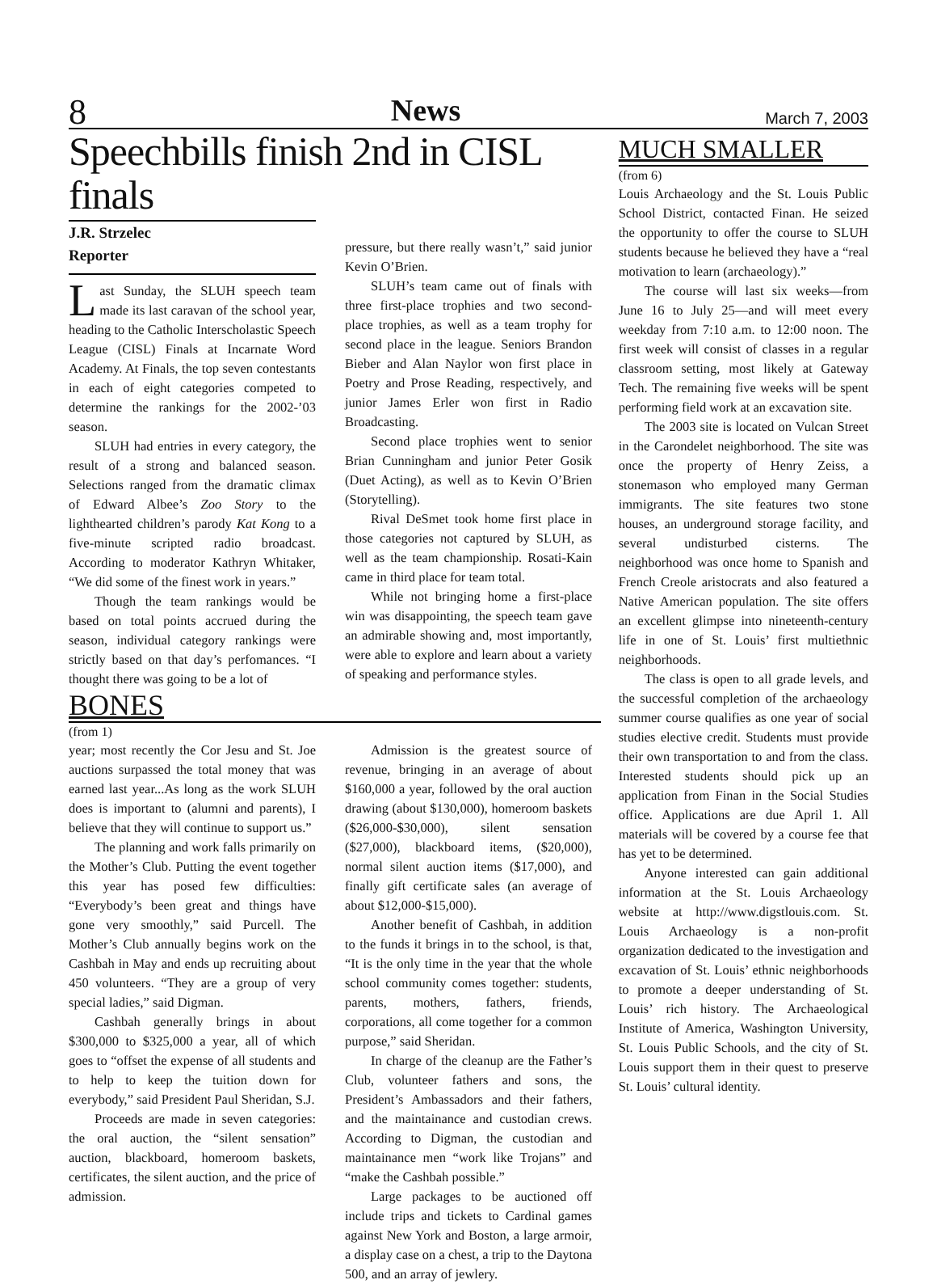8 News March 7, 2003
Speechbills finish 2nd in CISL finals
J.R. Strzelec
Reporter
Last Sunday, the SLUH speech team made its last caravan of the school year, heading to the Catholic Interscholastic Speech League (CISL) Finals at Incarnate Word Academy. At Finals, the top seven contestants in each of eight categories competed to determine the rankings for the 2002-’03 season.
SLUH had entries in every category, the result of a strong and balanced season. Selections ranged from the dramatic climax of Edward Albee’s Zoo Story to the lighthearted children’s parody Kat Kong to a five-minute scripted radio broadcast. According to moderator Kathryn Whitaker, “We did some of the finest work in years.”
Though the team rankings would be based on total points accrued during the season, individual category rankings were strictly based on that day’s perfomances. “I thought there was going to be a lot of
pressure, but there really wasn’t,” said junior Kevin O’Brien.
SLUH’s team came out of finals with three first-place trophies and two second-place trophies, as well as a team trophy for second place in the league. Seniors Brandon Bieber and Alan Naylor won first place in Poetry and Prose Reading, respectively, and junior James Erler won first in Radio Broadcasting.
Second place trophies went to senior Brian Cunningham and junior Peter Gosik (Duet Acting), as well as to Kevin O’Brien (Storytelling).
Rival DeSmet took home first place in those categories not captured by SLUH, as well as the team championship. Rosati-Kain came in third place for team total.
While not bringing home a first-place win was disappointing, the speech team gave an admirable showing and, most importantly, were able to explore and learn about a variety of speaking and performance styles.
BONES
(from 1)
year; most recently the Cor Jesu and St. Joe auctions surpassed the total money that was earned last year...As long as the work SLUH does is important to (alumni and parents), I believe that they will continue to support us.”
The planning and work falls primarily on the Mother’s Club. Putting the event together this year has posed few difficulties: “Everybody’s been great and things have gone very smoothly,” said Purcell. The Mother’s Club annually begins work on the Cashbah in May and ends up recruiting about 450 volunteers. “They are a group of very special ladies,” said Digman.
Cashbah generally brings in about $300,000 to $325,000 a year, all of which goes to “offset the expense of all students and to help to keep the tuition down for everybody,” said President Paul Sheridan, S.J.
Proceeds are made in seven categories: the oral auction, the “silent sensation” auction, blackboard, homeroom baskets, certificates, the silent auction, and the price of admission.
Admission is the greatest source of revenue, bringing in an average of about $160,000 a year, followed by the oral auction drawing (about $130,000), homeroom baskets ($26,000-$30,000), silent sensation ($27,000), blackboard items, ($20,000), normal silent auction items ($17,000), and finally gift certificate sales (an average of about $12,000-$15,000).
Another benefit of Cashbah, in addition to the funds it brings in to the school, is that, “It is the only time in the year that the whole school community comes together: students, parents, mothers, fathers, friends, corporations, all come together for a common purpose,” said Sheridan.
In charge of the cleanup are the Father’s Club, volunteer fathers and sons, the President’s Ambassadors and their fathers, and the maintainance and custodian crews. According to Digman, the custodian and maintainance men “work like Trojans” and “make the Cashbah possible.”
Large packages to be auctioned off include trips and tickets to Cardinal games against New York and Boston, a large armoir, a display case on a chest, a trip to the Daytona 500, and an array of jewlery.
MUCH SMALLER
(from 6)
Louis Archaeology and the St. Louis Public School District, contacted Finan. He seized the opportunity to offer the course to SLUH students because he believed they have a “real motivation to learn (archaeology).”
The course will last six weeks—from June 16 to July 25—and will meet every weekday from 7:10 a.m. to 12:00 noon. The first week will consist of classes in a regular classroom setting, most likely at Gateway Tech. The remaining five weeks will be spent performing field work at an excavation site.
The 2003 site is located on Vulcan Street in the Carondelet neighborhood. The site was once the property of Henry Zeiss, a stonemason who employed many German immigrants. The site features two stone houses, an underground storage facility, and several undisturbed cisterns. The neighborhood was once home to Spanish and French Creole aristocrats and also featured a Native American population. The site offers an excellent glimpse into nineteenth-century life in one of St. Louis’ first multiethnic neighborhoods.
The class is open to all grade levels, and the successful completion of the archaeology summer course qualifies as one year of social studies elective credit. Students must provide their own transportation to and from the class. Interested students should pick up an application from Finan in the Social Studies office. Applications are due April 1. All materials will be covered by a course fee that has yet to be determined.
Anyone interested can gain additional information at the St. Louis Archaeology website at http://www.digstlouis.com. St. Louis Archaeology is a non-profit organization dedicated to the investigation and excavation of St. Louis’ ethnic neighborhoods to promote a deeper understanding of St. Louis’ rich history. The Archaeological Institute of America, Washington University, St. Louis Public Schools, and the city of St. Louis support them in their quest to preserve St. Louis’ cultural identity.